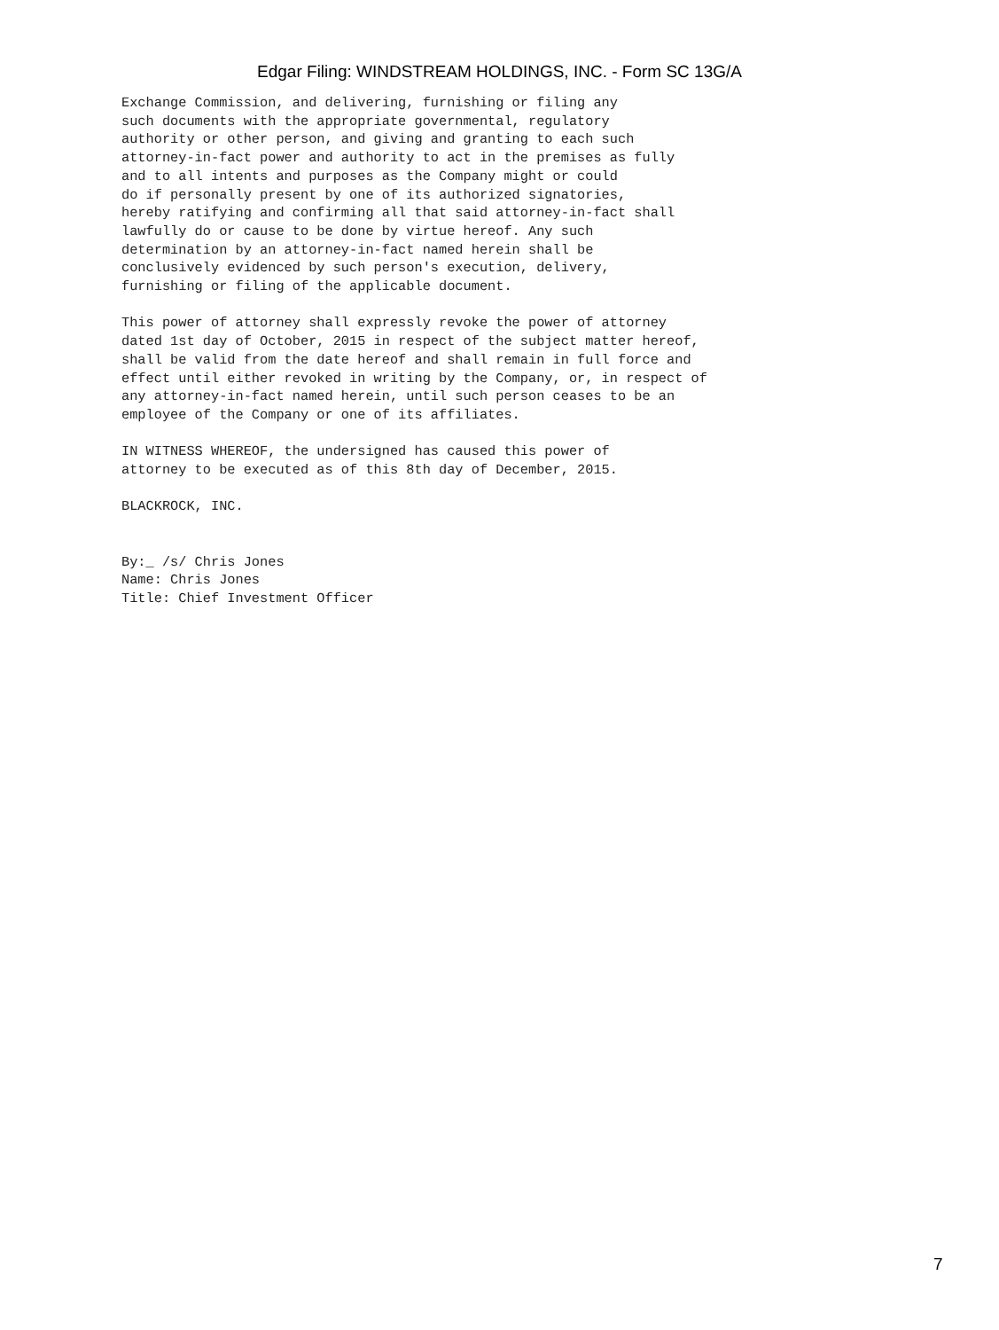Edgar Filing: WINDSTREAM HOLDINGS, INC. - Form SC 13G/A
Exchange Commission, and delivering, furnishing or filing any
such documents with the appropriate governmental, regulatory
authority or other person, and giving and granting to each such
attorney-in-fact power and authority to act in the premises as fully
and to all intents and purposes as the Company might or could
do if personally present by one of its authorized signatories,
hereby ratifying and confirming all that said attorney-in-fact shall
lawfully do or cause to be done by virtue hereof. Any such
determination by an attorney-in-fact named herein shall be
conclusively evidenced by such person's execution, delivery,
furnishing or filing of the applicable document.

This power of attorney shall expressly revoke the power of attorney
dated 1st day of October, 2015 in respect of the subject matter hereof,
shall be valid from the date hereof and shall remain in full force and
effect until either revoked in writing by the Company, or, in respect of
any attorney-in-fact named herein, until such person ceases to be an
employee of the Company or one of its affiliates.

IN WITNESS WHEREOF, the undersigned has caused this power of
attorney to be executed as of this 8th day of December, 2015.

BLACKROCK, INC.


By:_ /s/ Chris Jones
Name: Chris Jones
Title: Chief Investment Officer
7